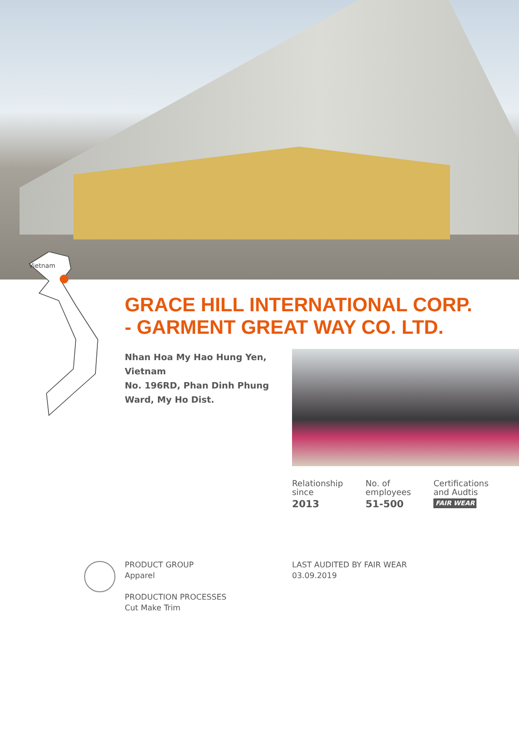Vietnam
GRACE HILL INTERNATIONAL CORP.
- GARMENT GREAT WAY CO. LTD.
Nhan Hoa My Hao Hung Yen, Vietnam
No. 196RD, Phan Dinh Phung Ward, My Ho Dist.
Relationship
since
2013
No. of
employees
51-500
Certifications
and Audtis
FAIR WEAR
PRODUCT GROUP
Apparel
PRODUCTION PROCESSES
Cut Make Trim
LAST AUDITED BY FAIR WEAR
03.09.2019